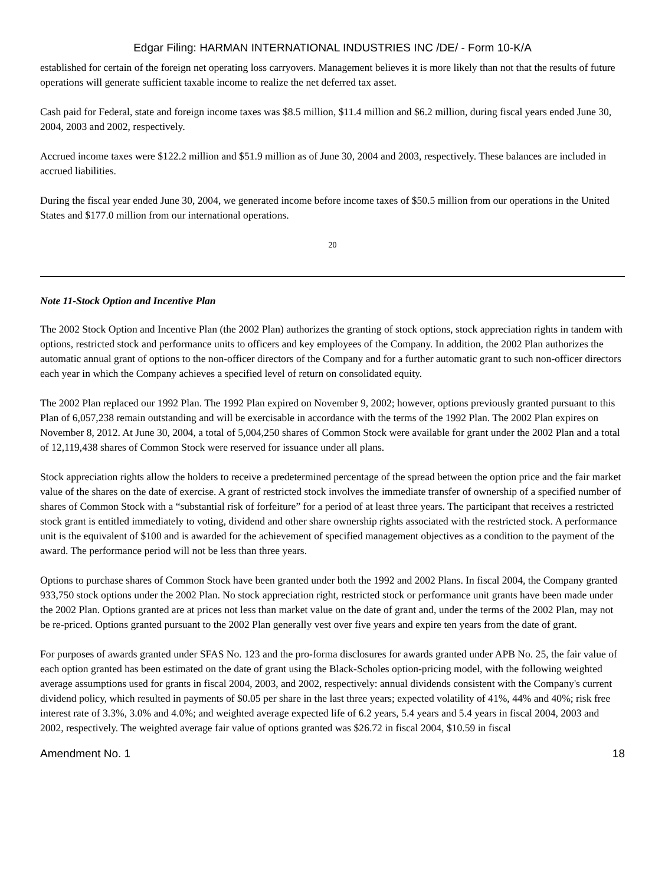Edgar Filing: HARMAN INTERNATIONAL INDUSTRIES INC /DE/ - Form 10-K/A
established for certain of the foreign net operating loss carryovers. Management believes it is more likely than not that the results of future operations will generate sufficient taxable income to realize the net deferred tax asset.
Cash paid for Federal, state and foreign income taxes was $8.5 million, $11.4 million and $6.2 million, during fiscal years ended June 30, 2004, 2003 and 2002, respectively.
Accrued income taxes were $122.2 million and $51.9 million as of June 30, 2004 and 2003, respectively. These balances are included in accrued liabilities.
During the fiscal year ended June 30, 2004, we generated income before income taxes of $50.5 million from our operations in the United States and $177.0 million from our international operations.
20
Note 11-Stock Option and Incentive Plan
The 2002 Stock Option and Incentive Plan (the 2002 Plan) authorizes the granting of stock options, stock appreciation rights in tandem with options, restricted stock and performance units to officers and key employees of the Company. In addition, the 2002 Plan authorizes the automatic annual grant of options to the non-officer directors of the Company and for a further automatic grant to such non-officer directors each year in which the Company achieves a specified level of return on consolidated equity.
The 2002 Plan replaced our 1992 Plan. The 1992 Plan expired on November 9, 2002; however, options previously granted pursuant to this Plan of 6,057,238 remain outstanding and will be exercisable in accordance with the terms of the 1992 Plan. The 2002 Plan expires on November 8, 2012. At June 30, 2004, a total of 5,004,250 shares of Common Stock were available for grant under the 2002 Plan and a total of 12,119,438 shares of Common Stock were reserved for issuance under all plans.
Stock appreciation rights allow the holders to receive a predetermined percentage of the spread between the option price and the fair market value of the shares on the date of exercise. A grant of restricted stock involves the immediate transfer of ownership of a specified number of shares of Common Stock with a “substantial risk of forfeiture” for a period of at least three years. The participant that receives a restricted stock grant is entitled immediately to voting, dividend and other share ownership rights associated with the restricted stock. A performance unit is the equivalent of $100 and is awarded for the achievement of specified management objectives as a condition to the payment of the award. The performance period will not be less than three years.
Options to purchase shares of Common Stock have been granted under both the 1992 and 2002 Plans. In fiscal 2004, the Company granted 933,750 stock options under the 2002 Plan. No stock appreciation right, restricted stock or performance unit grants have been made under the 2002 Plan. Options granted are at prices not less than market value on the date of grant and, under the terms of the 2002 Plan, may not be re-priced. Options granted pursuant to the 2002 Plan generally vest over five years and expire ten years from the date of grant.
For purposes of awards granted under SFAS No. 123 and the pro-forma disclosures for awards granted under APB No. 25, the fair value of each option granted has been estimated on the date of grant using the Black-Scholes option-pricing model, with the following weighted average assumptions used for grants in fiscal 2004, 2003, and 2002, respectively: annual dividends consistent with the Company's current dividend policy, which resulted in payments of $0.05 per share in the last three years; expected volatility of 41%, 44% and 40%; risk free interest rate of 3.3%, 3.0% and 4.0%; and weighted average expected life of 6.2 years, 5.4 years and 5.4 years in fiscal 2004, 2003 and 2002, respectively. The weighted average fair value of options granted was $26.72 in fiscal 2004, $10.59 in fiscal
Amendment No. 1 18